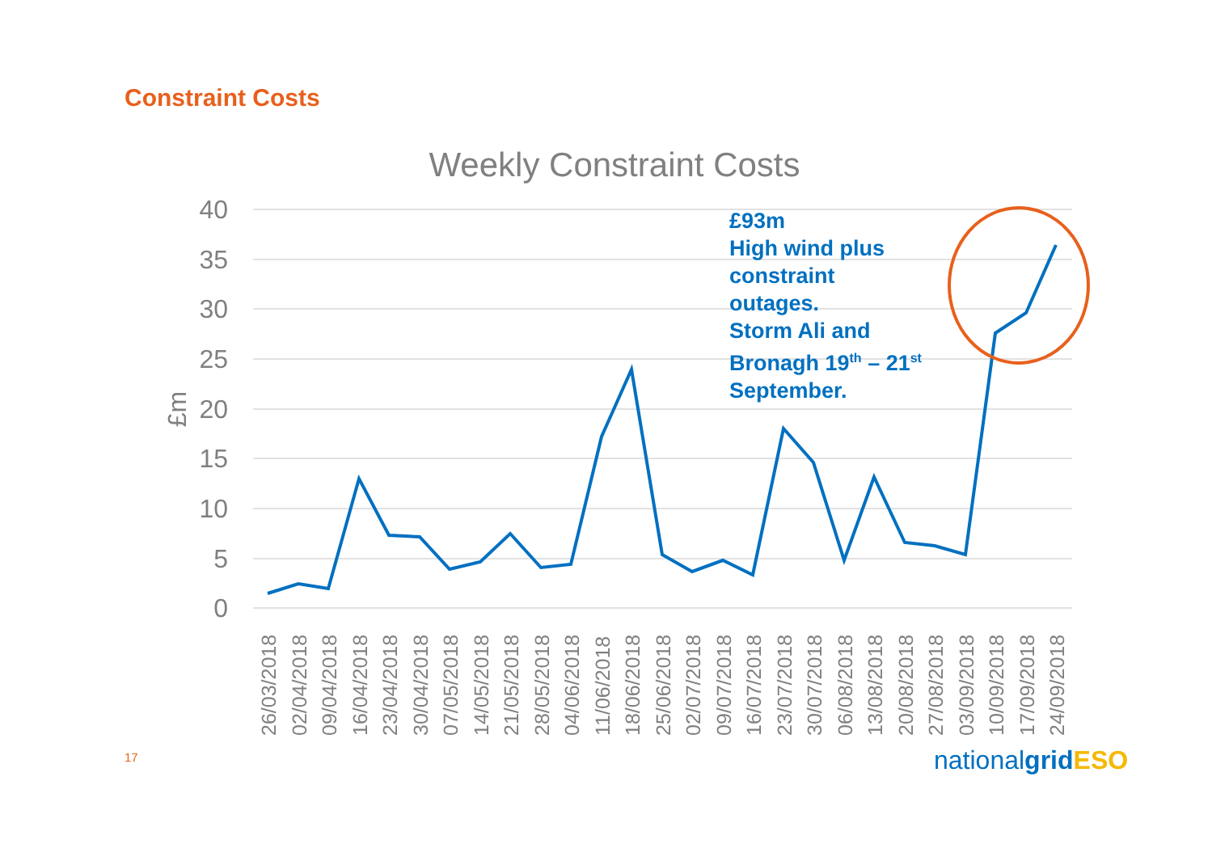Constraint Costs
Weekly Constraint Costs
40
35
30
25
20
15
10
5
0
£m
26/03/2018
02/04/2018
09/04/2018
16/04/2018
23/04/2018
30/04/2018
07/05/2018
14/05/2018
21/05/2018
28/05/2018
04/06/2018
11/06/2018
18/06/2018
25/06/2018
02/07/2018
09/07/2018
16/07/2018
23/07/2018
30/07/2018
06/08/2018
13/08/2018
20/08/2018
27/08/2018
03/09/2018
10/09/2018
17/09/2018
24/09/2018
£93m
High wind plus
constraint
outages.
Storm Ali and
Bronagh 19<sup>th</sup> – 21<sup>st</sup>
September.
17 nationalgrid ESO